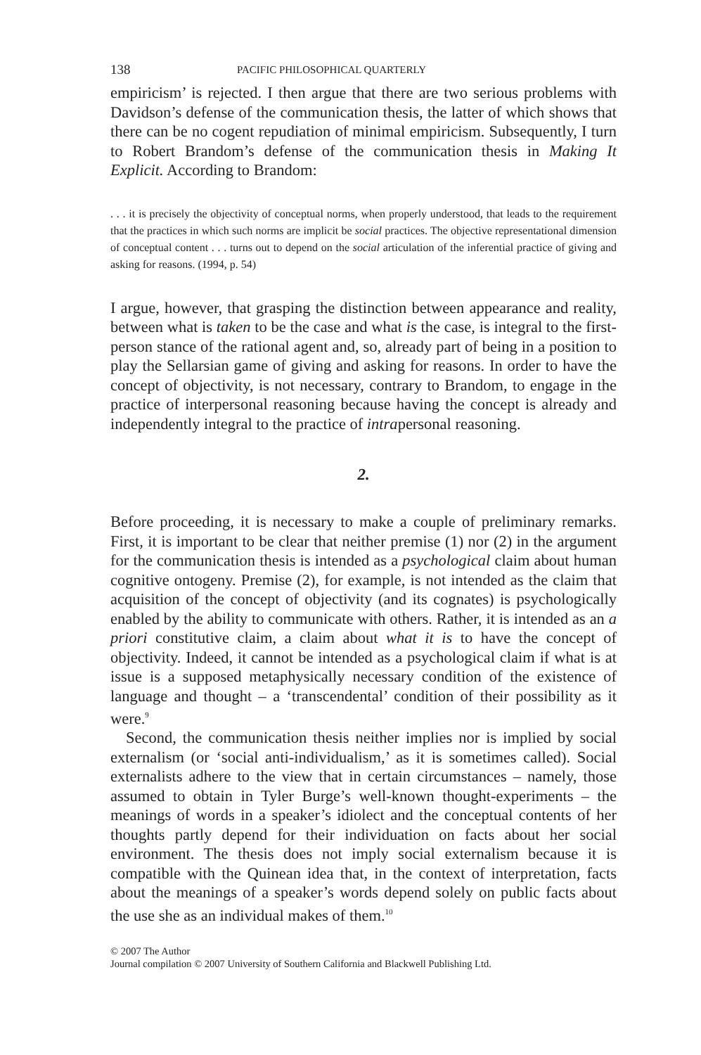138 PACIFIC PHILOSOPHICAL QUARTERLY
empiricism’ is rejected. I then argue that there are two serious problems with Davidson’s defense of the communication thesis, the latter of which shows that there can be no cogent repudiation of minimal empiricism. Subsequently, I turn to Robert Brandom’s defense of the communication thesis in Making It Explicit. According to Brandom:
. . . it is precisely the objectivity of conceptual norms, when properly understood, that leads to the requirement that the practices in which such norms are implicit be social practices. The objective representational dimension of conceptual content . . . turns out to depend on the social articulation of the inferential practice of giving and asking for reasons. (1994, p. 54)
I argue, however, that grasping the distinction between appearance and reality, between what is taken to be the case and what is the case, is integral to the first-person stance of the rational agent and, so, already part of being in a position to play the Sellarsian game of giving and asking for reasons. In order to have the concept of objectivity, is not necessary, contrary to Brandom, to engage in the practice of interpersonal reasoning because having the concept is already and independently integral to the practice of intrapersonal reasoning.
2.
Before proceeding, it is necessary to make a couple of preliminary remarks. First, it is important to be clear that neither premise (1) nor (2) in the argument for the communication thesis is intended as a psychological claim about human cognitive ontogeny. Premise (2), for example, is not intended as the claim that acquisition of the concept of objectivity (and its cognates) is psychologically enabled by the ability to communicate with others. Rather, it is intended as an a priori constitutive claim, a claim about what it is to have the concept of objectivity. Indeed, it cannot be intended as a psychological claim if what is at issue is a supposed metaphysically necessary condition of the existence of language and thought – a ‘transcendental’ condition of their possibility as it were.<sup>9</sup>
Second, the communication thesis neither implies nor is implied by social externalism (or ‘social anti-individualism,’ as it is sometimes called). Social externalists adhere to the view that in certain circumstances – namely, those assumed to obtain in Tyler Burge’s well-known thought-experiments – the meanings of words in a speaker’s idiolect and the conceptual contents of her thoughts partly depend for their individuation on facts about her social environment. The thesis does not imply social externalism because it is compatible with the Quinean idea that, in the context of interpretation, facts about the meanings of a speaker’s words depend solely on public facts about the use she as an individual makes of them.<sup>10</sup>
© 2007 The Author
Journal compilation © 2007 University of Southern California and Blackwell Publishing Ltd.